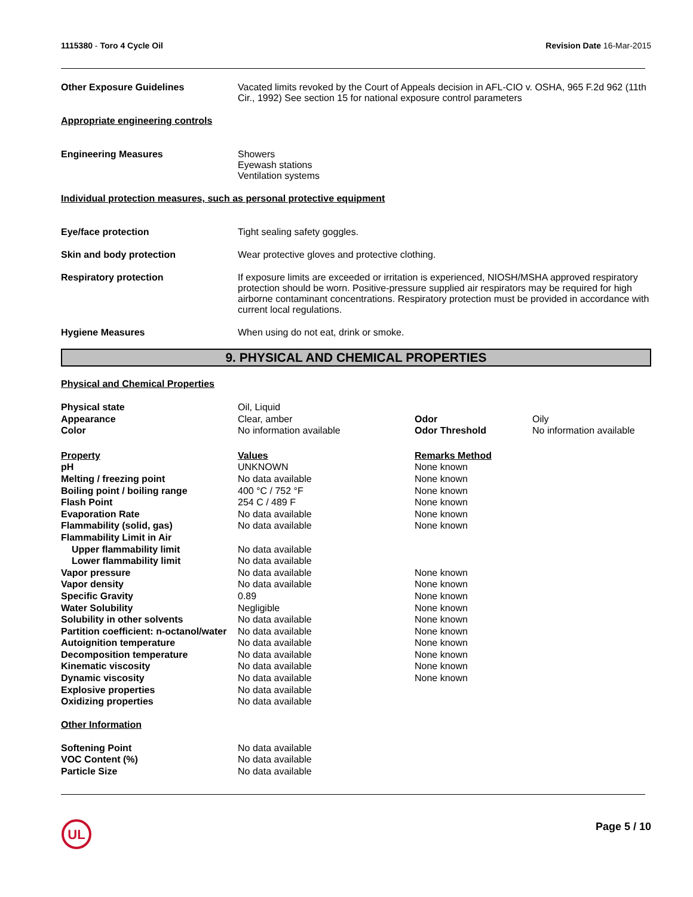1115380 - Toro 4 Cycle Oil Revision Date 16-Mar-2015
Other Exposure Guidelines Vacated limits revoked by the Court of Appeals decision in AFL-CIO v. OSHA, 965 F.2d 962 (11th Cir., 1992) See section 15 for national exposure control parameters
Appropriate engineering controls
Engineering Measures Showers
Eyewash stations
Ventilation systems
Individual protection measures, such as personal protective equipment
Eye/face protection Tight sealing safety goggles.
Skin and body protection Wear protective gloves and protective clothing.
Respiratory protection If exposure limits are exceeded or irritation is experienced, NIOSH/MSHA approved respiratory protection should be worn. Positive-pressure supplied air respirators may be required for high airborne contaminant concentrations. Respiratory protection must be provided in accordance with current local regulations.
Hygiene Measures When using do not eat, drink or smoke.
9. PHYSICAL AND CHEMICAL PROPERTIES
Physical and Chemical Properties
| Physical state | Oil, Liquid | | |
| Appearance | Clear, amber | Odor | Oily |
| Color | No information available | Odor Threshold | No information available |
| Property | Values | Remarks Method | |
| pH | UNKNOWN | None known | |
| Melting / freezing point | No data available | None known | |
| Boiling point / boiling range | 400 °C / 752 °F | None known | |
| Flash Point | 254 C / 489 F | None known | |
| Evaporation Rate | No data available | None known | |
| Flammability (solid, gas) | No data available | None known | |
| Flammability Limit in Air | | | |
| Upper flammability limit | No data available | | |
| Lower flammability limit | No data available | | |
| Vapor pressure | No data available | None known | |
| Vapor density | No data available | None known | |
| Specific Gravity | 0.89 | None known | |
| Water Solubility | Negligible | None known | |
| Solubility in other solvents | No data available | None known | |
| Partition coefficient: n-octanol/water | No data available | None known | |
| Autoignition temperature | No data available | None known | |
| Decomposition temperature | No data available | None known | |
| Kinematic viscosity | No data available | None known | |
| Dynamic viscosity | No data available | None known | |
| Explosive properties | No data available | | |
| Oxidizing properties | No data available | | |
Other Information
| Softening Point | No data available |
| VOC Content (%) | No data available |
| Particle Size | No data available |
UL
Page 5 / 10